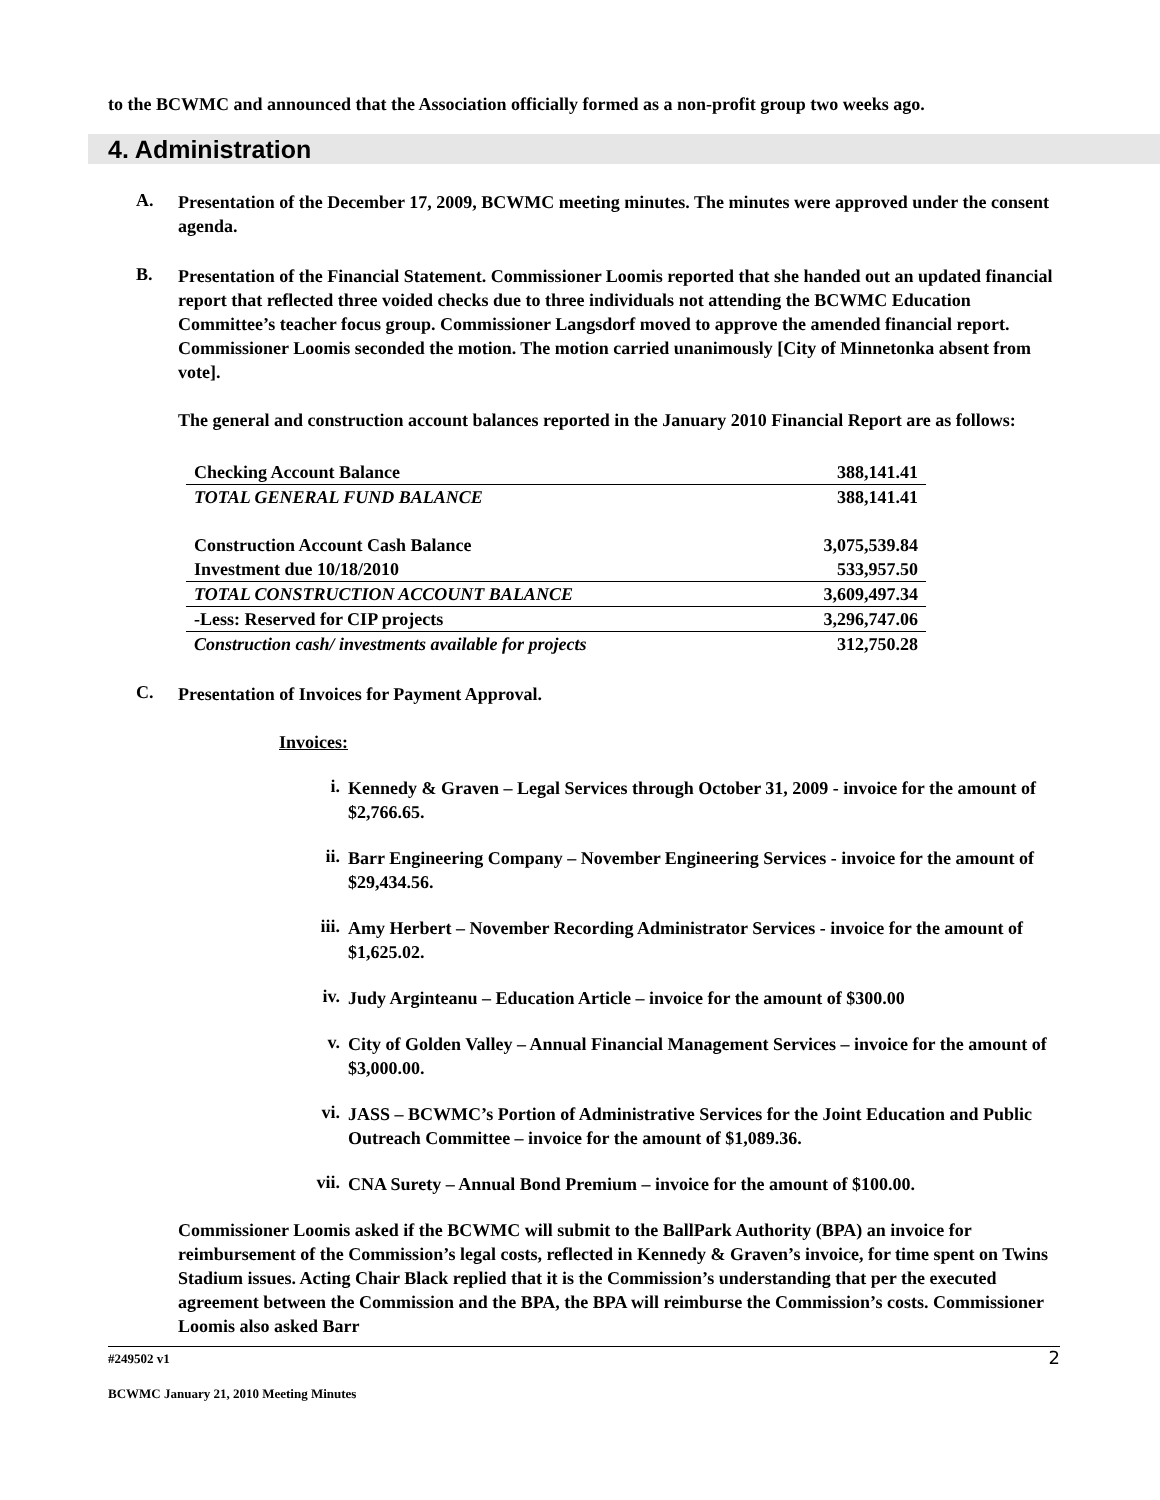to the BCWMC and announced that the Association officially formed as a non-profit group two weeks ago.
4. Administration
A.
Presentation of the December 17, 2009, BCWMC meeting minutes. The minutes were approved under the consent agenda.
B.
Presentation of the Financial Statement. Commissioner Loomis reported that she handed out an updated financial report that reflected three voided checks due to three individuals not attending the BCWMC Education Committee’s teacher focus group. Commissioner Langsdorf moved to approve the amended financial report. Commissioner Loomis seconded the motion. The motion carried unanimously [City of Minnetonka absent from vote].
The general and construction account balances reported in the January 2010 Financial Report are as follows:
| Checking Account Balance | 388,141.41 |
| TOTAL GENERAL FUND BALANCE | 388,141.41 |
| Construction Account Cash Balance | 3,075,539.84 |
| Investment due 10/18/2010 | 533,957.50 |
| TOTAL CONSTRUCTION ACCOUNT BALANCE | 3,609,497.34 |
| -Less: Reserved for CIP projects | 3,296,747.06 |
| Construction cash/ investments available for projects | 312,750.28 |
C.
Presentation of Invoices for Payment Approval.
Invoices:
i.
Kennedy & Graven – Legal Services through October 31, 2009 - invoice for the amount of $2,766.65.
ii.
Barr Engineering Company – November Engineering Services - invoice for the amount of $29,434.56.
iii.
Amy Herbert – November Recording Administrator Services - invoice for the amount of $1,625.02.
iv.
Judy Arginteanu – Education Article – invoice for the amount of $300.00
v.
City of Golden Valley – Annual Financial Management Services – invoice for the amount of $3,000.00.
vi.
JASS – BCWMC’s Portion of Administrative Services for the Joint Education and Public Outreach Committee – invoice for the amount of $1,089.36.
vii.
CNA Surety – Annual Bond Premium – invoice for the amount of $100.00.
Commissioner Loomis asked if the BCWMC will submit to the BallPark Authority (BPA) an invoice for reimbursement of the Commission’s legal costs, reflected in Kennedy & Graven’s invoice, for time spent on Twins Stadium issues. Acting Chair Black replied that it is the Commission’s understanding that per the executed agreement between the Commission and the BPA, the BPA will reimburse the Commission’s costs. Commissioner Loomis also asked Barr
#249502 v1 2
BCWMC January 21, 2010 Meeting Minutes